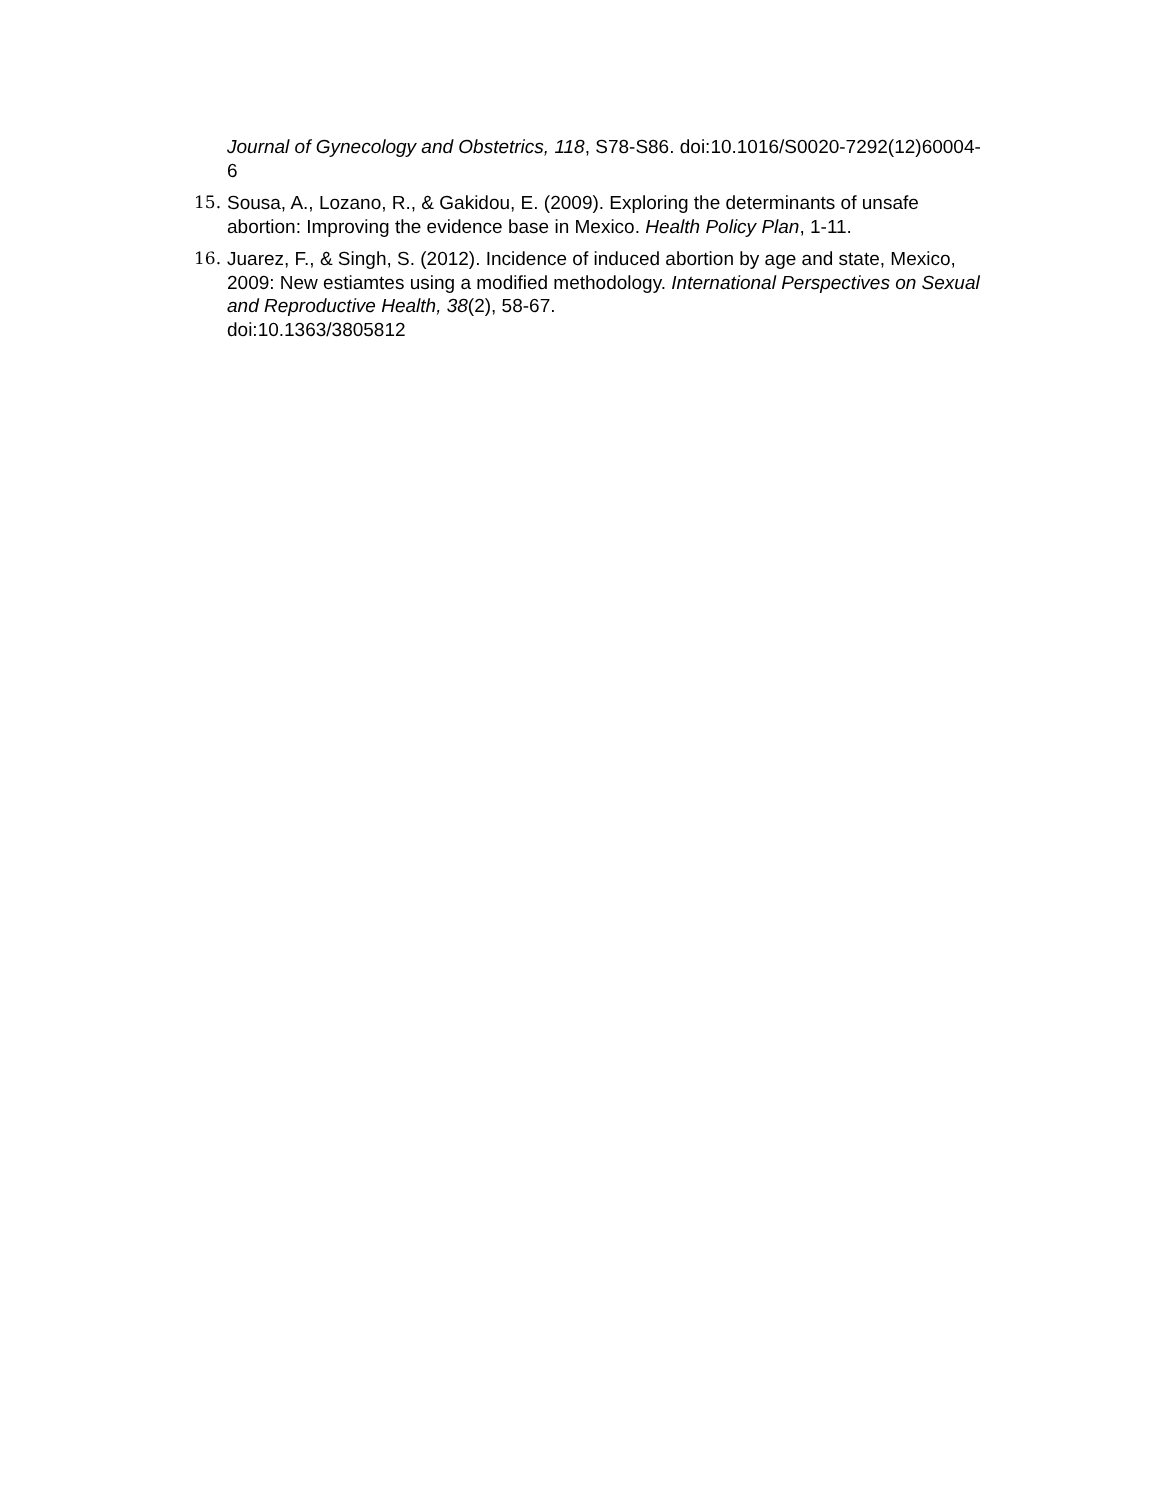Journal of Gynecology and Obstetrics, 118, S78-S86. doi:10.1016/S0020-7292(12)60004-6
15. Sousa, A., Lozano, R., & Gakidou, E. (2009). Exploring the determinants of unsafe abortion: Improving the evidence base in Mexico. Health Policy Plan, 1-11.
16. Juarez, F., & Singh, S. (2012). Incidence of induced abortion by age and state, Mexico, 2009: New estiamtes using a modified methodology. International Perspectives on Sexual and Reproductive Health, 38(2), 58-67.
doi:10.1363/3805812